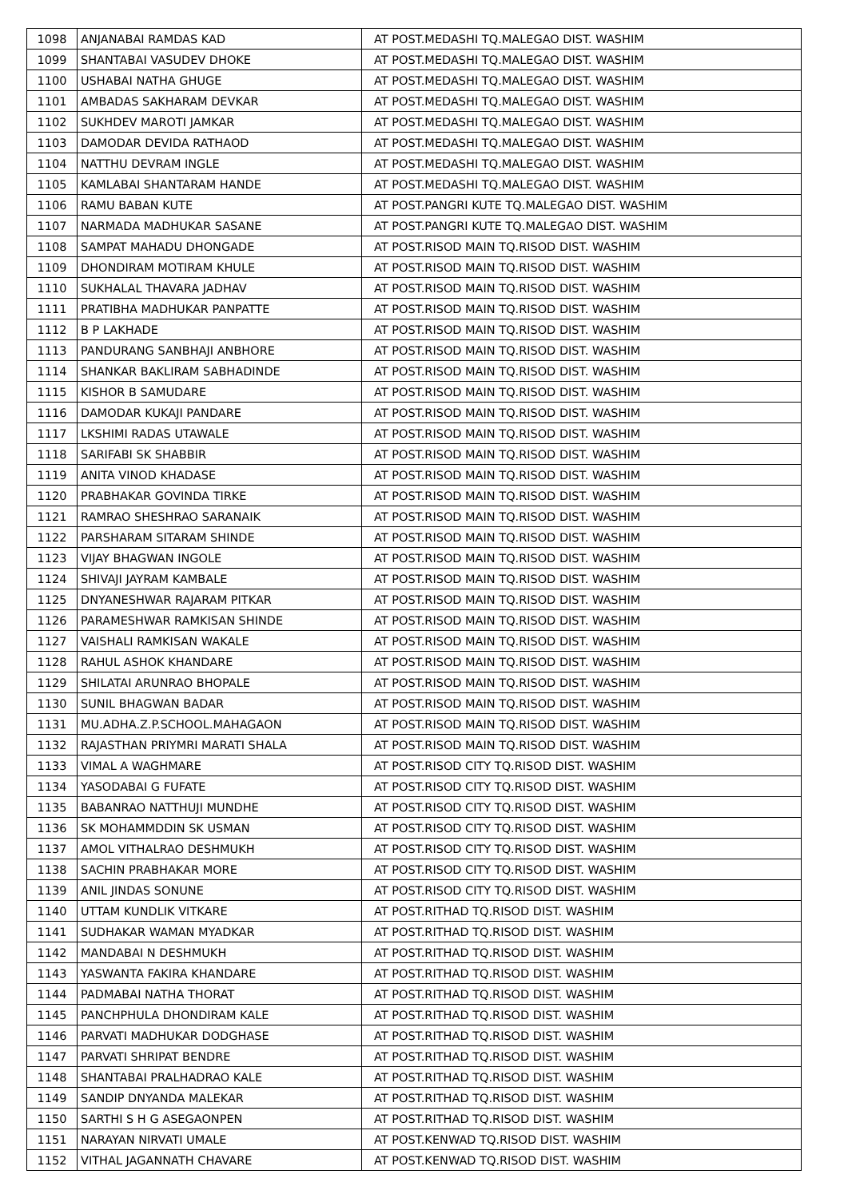| 1098 | ANJANABAI RAMDAS KAD | AT POST.MEDASHI TQ.MALEGAO DIST. WASHIM |
| 1099 | SHANTABAI VASUDEV DHOKE | AT POST.MEDASHI TQ.MALEGAO DIST. WASHIM |
| 1100 | USHABAI NATHA GHUGE | AT POST.MEDASHI TQ.MALEGAO DIST. WASHIM |
| 1101 | AMBADAS SAKHARAM DEVKAR | AT POST.MEDASHI TQ.MALEGAO DIST. WASHIM |
| 1102 | SUKHDEV MAROTI JAMKAR | AT POST.MEDASHI TQ.MALEGAO DIST. WASHIM |
| 1103 | DAMODAR DEVIDA RATHAOD | AT POST.MEDASHI TQ.MALEGAO DIST. WASHIM |
| 1104 | NATTHU DEVRAM INGLE | AT POST.MEDASHI TQ.MALEGAO DIST. WASHIM |
| 1105 | KAMLABAI SHANTARAM HANDE | AT POST.MEDASHI TQ.MALEGAO DIST. WASHIM |
| 1106 | RAMU BABAN KUTE | AT POST.PANGRI KUTE TQ.MALEGAO DIST. WASHIM |
| 1107 | NARMADA MADHUKAR SASANE | AT POST.PANGRI KUTE TQ.MALEGAO DIST. WASHIM |
| 1108 | SAMPAT MAHADU DHONGADE | AT POST.RISOD MAIN TQ.RISOD DIST. WASHIM |
| 1109 | DHONDIRAM MOTIRAM KHULE | AT POST.RISOD MAIN TQ.RISOD DIST. WASHIM |
| 1110 | SUKHALAL THAVARA JADHAV | AT POST.RISOD MAIN TQ.RISOD DIST. WASHIM |
| 1111 | PRATIBHA MADHUKAR PANPATTE | AT POST.RISOD MAIN TQ.RISOD DIST. WASHIM |
| 1112 | B P LAKHADE | AT POST.RISOD MAIN TQ.RISOD DIST. WASHIM |
| 1113 | PANDURANG SANBHAJI ANBHORE | AT POST.RISOD MAIN TQ.RISOD DIST. WASHIM |
| 1114 | SHANKAR BAKLIRAM SABHADINDE | AT POST.RISOD MAIN TQ.RISOD DIST. WASHIM |
| 1115 | KISHOR B SAMUDARE | AT POST.RISOD MAIN TQ.RISOD DIST. WASHIM |
| 1116 | DAMODAR KUKAJI PANDARE | AT POST.RISOD MAIN TQ.RISOD DIST. WASHIM |
| 1117 | LKSHIMI RADAS UTAWALE | AT POST.RISOD MAIN TQ.RISOD DIST. WASHIM |
| 1118 | SARIFABI SK SHABBIR | AT POST.RISOD MAIN TQ.RISOD DIST. WASHIM |
| 1119 | ANITA VINOD KHADASE | AT POST.RISOD MAIN TQ.RISOD DIST. WASHIM |
| 1120 | PRABHAKAR GOVINDA TIRKE | AT POST.RISOD MAIN TQ.RISOD DIST. WASHIM |
| 1121 | RAMRAO SHESHRAO SARANAIK | AT POST.RISOD MAIN TQ.RISOD DIST. WASHIM |
| 1122 | PARSHARAM SITARAM SHINDE | AT POST.RISOD MAIN TQ.RISOD DIST. WASHIM |
| 1123 | VIJAY BHAGWAN INGOLE | AT POST.RISOD MAIN TQ.RISOD DIST. WASHIM |
| 1124 | SHIVAJI JAYRAM KAMBALE | AT POST.RISOD MAIN TQ.RISOD DIST. WASHIM |
| 1125 | DNYANESHWAR RAJARAM PITKAR | AT POST.RISOD MAIN TQ.RISOD DIST. WASHIM |
| 1126 | PARAMESHWAR RAMKISAN SHINDE | AT POST.RISOD MAIN TQ.RISOD DIST. WASHIM |
| 1127 | VAISHALI RAMKISAN WAKALE | AT POST.RISOD MAIN TQ.RISOD DIST. WASHIM |
| 1128 | RAHUL ASHOK KHANDARE | AT POST.RISOD MAIN TQ.RISOD DIST. WASHIM |
| 1129 | SHILATAI ARUNRAO BHOPALE | AT POST.RISOD MAIN TQ.RISOD DIST. WASHIM |
| 1130 | SUNIL BHAGWAN BADAR | AT POST.RISOD MAIN TQ.RISOD DIST. WASHIM |
| 1131 | MU.ADHA.Z.P.SCHOOL.MAHAGAON | AT POST.RISOD MAIN TQ.RISOD DIST. WASHIM |
| 1132 | RAJASTHAN PRIYMRI MARATI SHALA | AT POST.RISOD MAIN TQ.RISOD DIST. WASHIM |
| 1133 | VIMAL A WAGHMARE | AT POST.RISOD CITY TQ.RISOD DIST. WASHIM |
| 1134 | YASODABAI G FUFATE | AT POST.RISOD CITY TQ.RISOD DIST. WASHIM |
| 1135 | BABANRAO NATTHUJI MUNDHE | AT POST.RISOD CITY TQ.RISOD DIST. WASHIM |
| 1136 | SK MOHAMMDDIN SK USMAN | AT POST.RISOD CITY TQ.RISOD DIST. WASHIM |
| 1137 | AMOL VITHALRAO DESHMUKH | AT POST.RISOD CITY TQ.RISOD DIST. WASHIM |
| 1138 | SACHIN PRABHAKAR MORE | AT POST.RISOD CITY TQ.RISOD DIST. WASHIM |
| 1139 | ANIL JINDAS SONUNE | AT POST.RISOD CITY TQ.RISOD DIST. WASHIM |
| 1140 | UTTAM KUNDLIK VITKARE | AT POST.RITHAD TQ.RISOD DIST. WASHIM |
| 1141 | SUDHAKAR WAMAN MYADKAR | AT POST.RITHAD TQ.RISOD DIST. WASHIM |
| 1142 | MANDABAI N DESHMUKH | AT POST.RITHAD TQ.RISOD DIST. WASHIM |
| 1143 | YASWANTA FAKIRA KHANDARE | AT POST.RITHAD TQ.RISOD DIST. WASHIM |
| 1144 | PADMABAI NATHA THORAT | AT POST.RITHAD TQ.RISOD DIST. WASHIM |
| 1145 | PANCHPHULA DHONDIRAM KALE | AT POST.RITHAD TQ.RISOD DIST. WASHIM |
| 1146 | PARVATI MADHUKAR DODGHASE | AT POST.RITHAD TQ.RISOD DIST. WASHIM |
| 1147 | PARVATI SHRIPAT BENDRE | AT POST.RITHAD TQ.RISOD DIST. WASHIM |
| 1148 | SHANTABAI PRALHADRAO KALE | AT POST.RITHAD TQ.RISOD DIST. WASHIM |
| 1149 | SANDIP DNYANDA MALEKAR | AT POST.RITHAD TQ.RISOD DIST. WASHIM |
| 1150 | SARTHI S H G ASEGAONPEN | AT POST.RITHAD TQ.RISOD DIST. WASHIM |
| 1151 | NARAYAN NIRVATI UMALE | AT POST.KENWAD TQ.RISOD DIST. WASHIM |
| 1152 | VITHAL JAGANNATH CHAVARE | AT POST.KENWAD TQ.RISOD DIST. WASHIM |